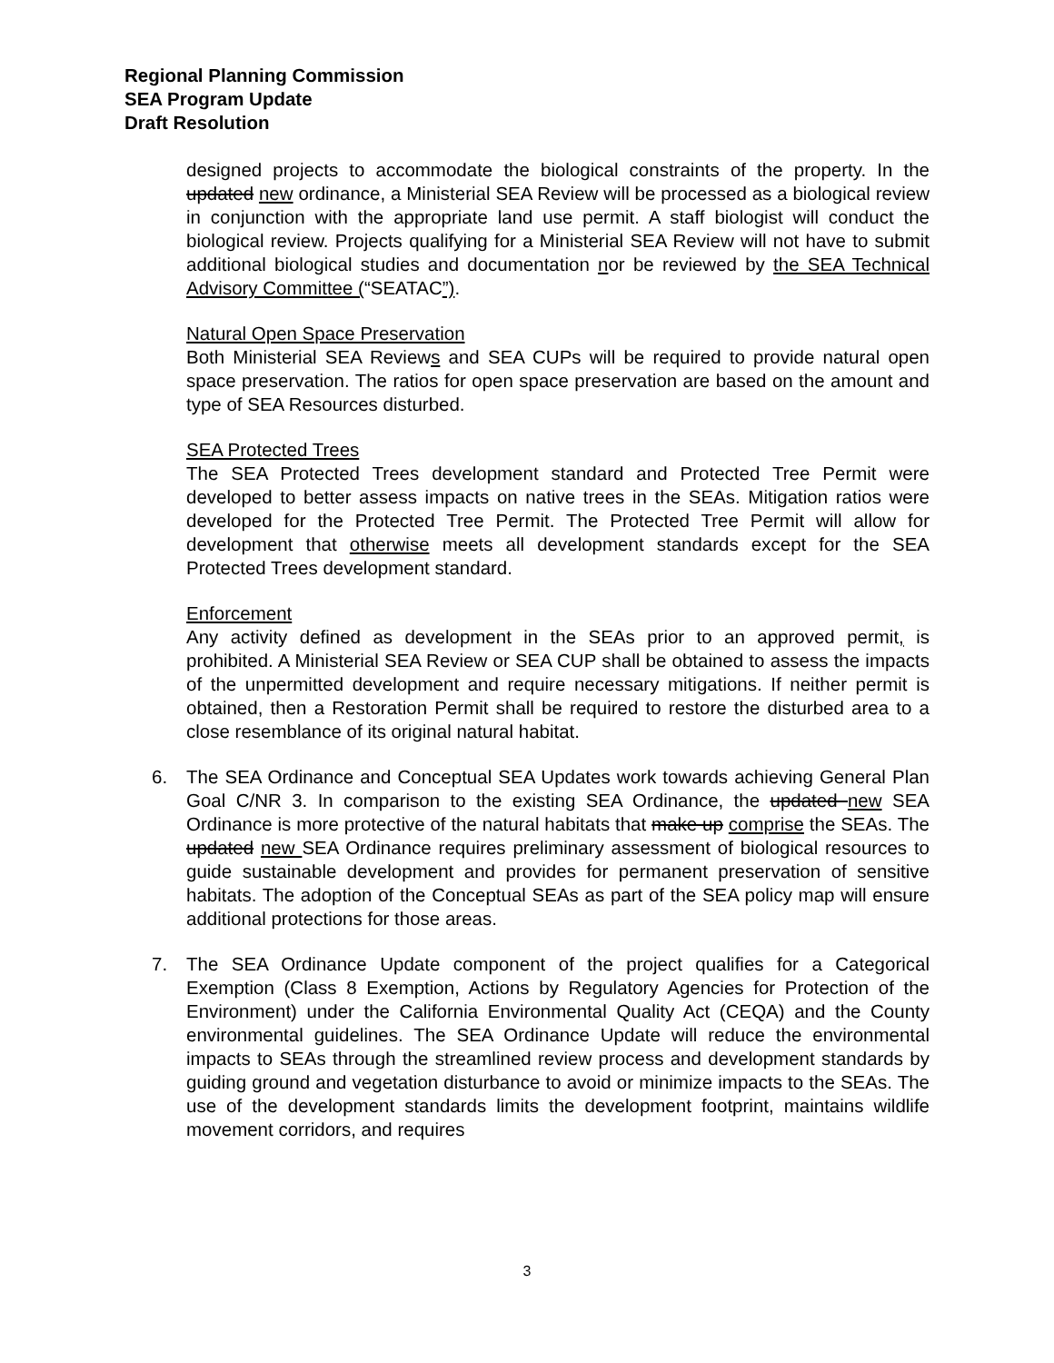Regional Planning Commission
SEA Program Update
Draft Resolution
designed projects to accommodate the biological constraints of the property. In the updated new ordinance, a Ministerial SEA Review will be processed as a biological review in conjunction with the appropriate land use permit. A staff biologist will conduct the biological review. Projects qualifying for a Ministerial SEA Review will not have to submit additional biological studies and documentation nor be reviewed by the SEA Technical Advisory Committee (“SEATAC”).
Natural Open Space Preservation
Both Ministerial SEA Reviews and SEA CUPs will be required to provide natural open space preservation. The ratios for open space preservation are based on the amount and type of SEA Resources disturbed.
SEA Protected Trees
The SEA Protected Trees development standard and Protected Tree Permit were developed to better assess impacts on native trees in the SEAs. Mitigation ratios were developed for the Protected Tree Permit. The Protected Tree Permit will allow for development that otherwise meets all development standards except for the SEA Protected Trees development standard.
Enforcement
Any activity defined as development in the SEAs prior to an approved permit, is prohibited. A Ministerial SEA Review or SEA CUP shall be obtained to assess the impacts of the unpermitted development and require necessary mitigations. If neither permit is obtained, then a Restoration Permit shall be required to restore the disturbed area to a close resemblance of its original natural habitat.
6. The SEA Ordinance and Conceptual SEA Updates work towards achieving General Plan Goal C/NR 3. In comparison to the existing SEA Ordinance, the updated new SEA Ordinance is more protective of the natural habitats that make up comprise the SEAs. The updated new SEA Ordinance requires preliminary assessment of biological resources to guide sustainable development and provides for permanent preservation of sensitive habitats. The adoption of the Conceptual SEAs as part of the SEA policy map will ensure additional protections for those areas.
7. The SEA Ordinance Update component of the project qualifies for a Categorical Exemption (Class 8 Exemption, Actions by Regulatory Agencies for Protection of the Environment) under the California Environmental Quality Act (CEQA) and the County environmental guidelines. The SEA Ordinance Update will reduce the environmental impacts to SEAs through the streamlined review process and development standards by guiding ground and vegetation disturbance to avoid or minimize impacts to the SEAs. The use of the development standards limits the development footprint, maintains wildlife movement corridors, and requires
3